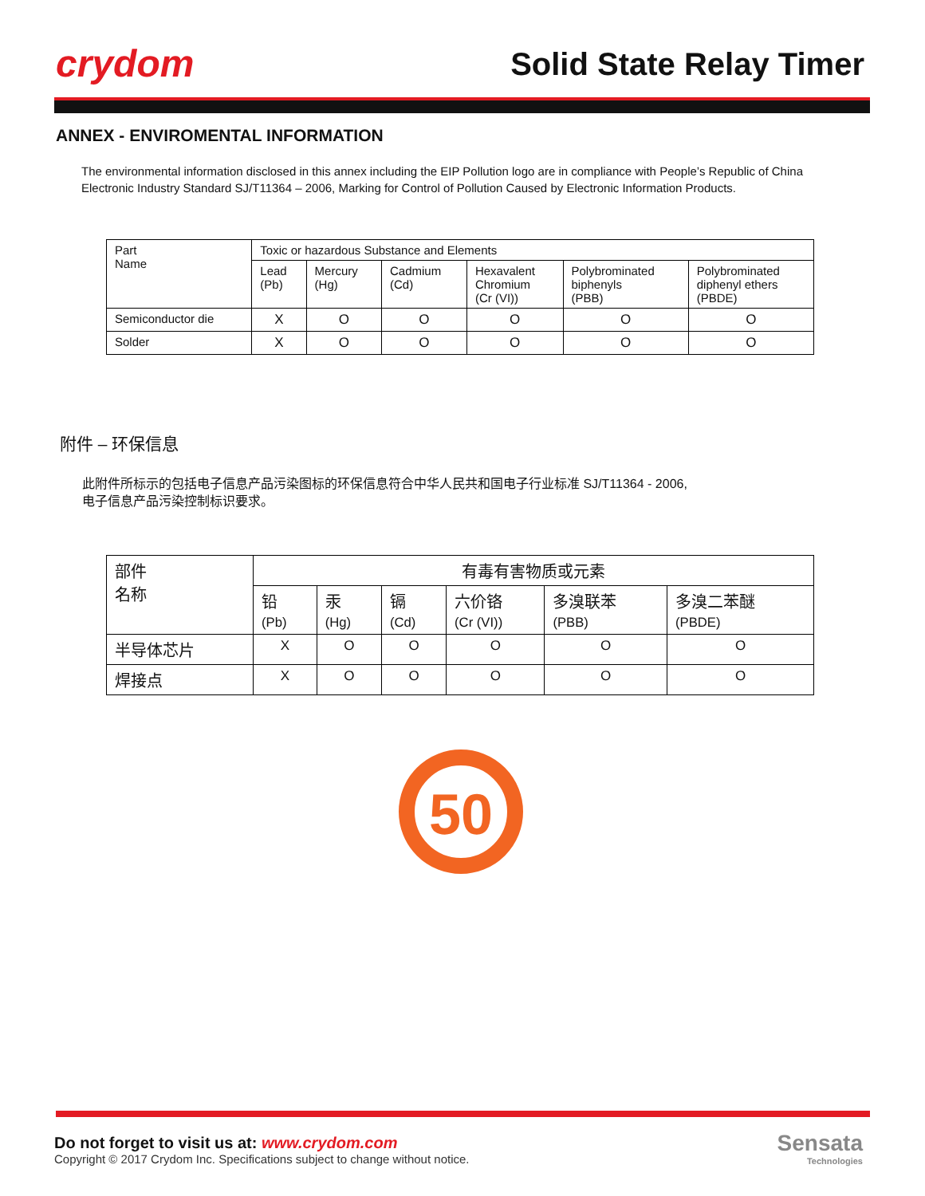crydom Solid State Relay Timer
ANNEX - ENVIROMENTAL INFORMATION
The environmental information disclosed in this annex including the EIP Pollution logo are in compliance with People’s Republic of China Electronic Industry Standard SJ/T11364 – 2006, Marking for Control of Pollution Caused by Electronic Information Products.
| Part Name | Toxic or hazardous Substance and Elements | | | | | |
| | Lead (Pb) | Mercury (Hg) | Cadmium (Cd) | Hexavalent Chromium (Cr (VI)) | Polybrominated biphenyls (PBB) | Polybrominated diphenyl ethers (PBDE) |
| Semiconductor die | X | O | O | O | O | O |
| Solder | X | O | O | O | O | O |
附件 – 环保信息
此附件所标示的包括电子信息产品污染图标的环保信息符合中华人民共和国电子行业标准 SJ/T11364 - 2006,
电子信息产品污染控制标识要求。
| 部件 名称 | 有毒有害物质或元素 | | | | | |
| | 铅 (Pb) | 汞 (Hg) | 镉 (Cd) | 六价铬 (Cr (VI)) | 多溴联苯 (PBB) | 多溴二苯醚 (PBDE) |
| 半导体芯片 | X | O | O | O | O | O |
| 焊接点 | X | O | O | O | O | O |
50
Do not forget to visit us at: www.crydom.com
Copyright © 2017 Crydom Inc. Specifications subject to change without notice.
Sensata
Technologies